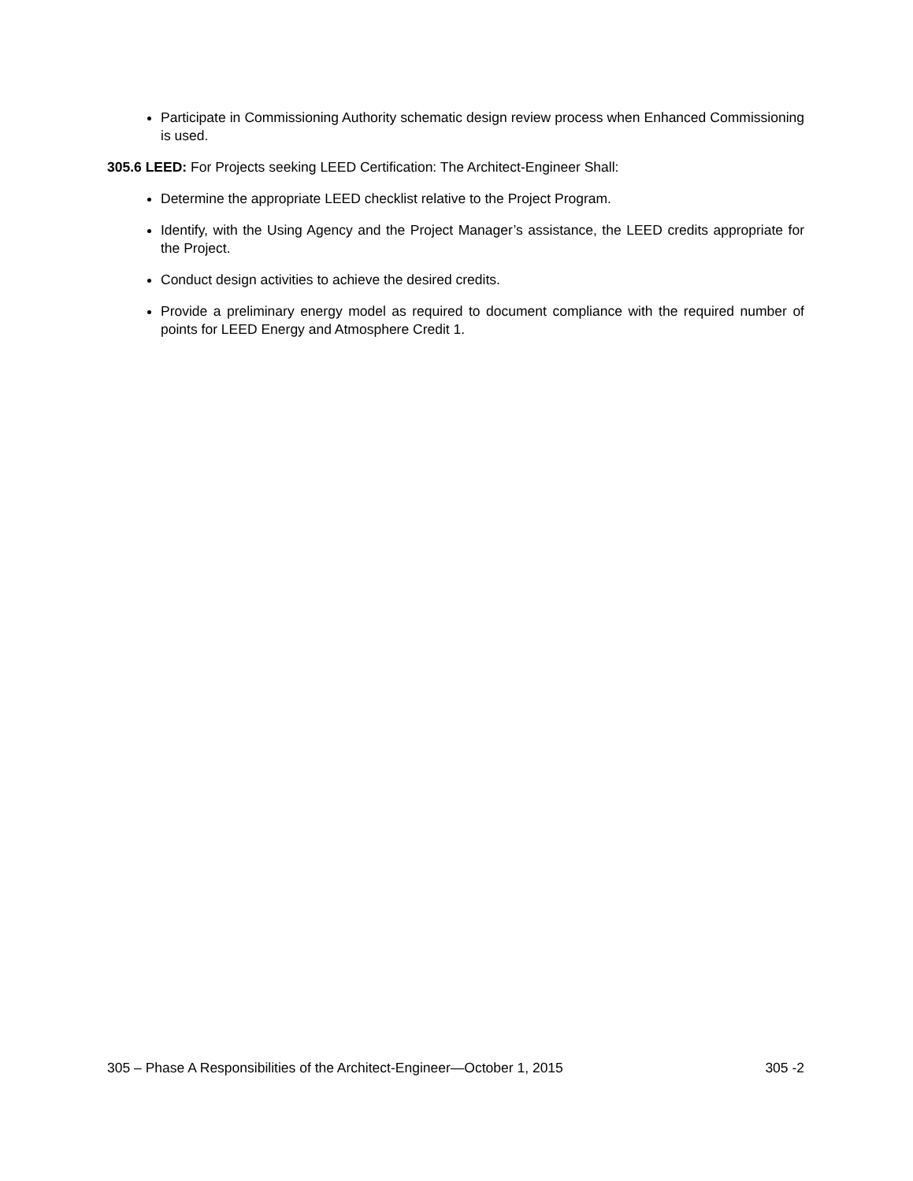Participate in Commissioning Authority schematic design review process when Enhanced Commissioning is used.
305.6 LEED: For Projects seeking LEED Certification: The Architect-Engineer Shall:
Determine the appropriate LEED checklist relative to the Project Program.
Identify, with the Using Agency and the Project Manager’s assistance, the LEED credits appropriate for the Project.
Conduct design activities to achieve the desired credits.
Provide a preliminary energy model as required to document compliance with the required number of points for LEED Energy and Atmosphere Credit 1.
305 – Phase A Responsibilities of the Architect-Engineer—October 1, 2015 305 -2